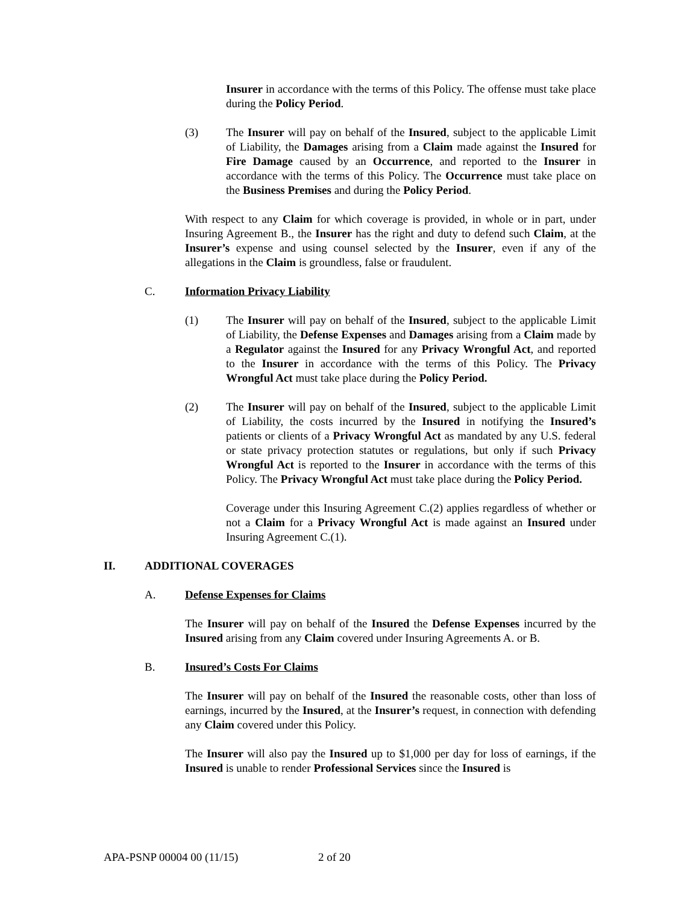Insurer in accordance with the terms of this Policy. The offense must take place during the Policy Period.
(3) The Insurer will pay on behalf of the Insured, subject to the applicable Limit of Liability, the Damages arising from a Claim made against the Insured for Fire Damage caused by an Occurrence, and reported to the Insurer in accordance with the terms of this Policy. The Occurrence must take place on the Business Premises and during the Policy Period.
With respect to any Claim for which coverage is provided, in whole or in part, under Insuring Agreement B., the Insurer has the right and duty to defend such Claim, at the Insurer’s expense and using counsel selected by the Insurer, even if any of the allegations in the Claim is groundless, false or fraudulent.
C. Information Privacy Liability
(1) The Insurer will pay on behalf of the Insured, subject to the applicable Limit of Liability, the Defense Expenses and Damages arising from a Claim made by a Regulator against the Insured for any Privacy Wrongful Act, and reported to the Insurer in accordance with the terms of this Policy. The Privacy Wrongful Act must take place during the Policy Period.
(2) The Insurer will pay on behalf of the Insured, subject to the applicable Limit of Liability, the costs incurred by the Insured in notifying the Insured’s patients or clients of a Privacy Wrongful Act as mandated by any U.S. federal or state privacy protection statutes or regulations, but only if such Privacy Wrongful Act is reported to the Insurer in accordance with the terms of this Policy. The Privacy Wrongful Act must take place during the Policy Period.
Coverage under this Insuring Agreement C.(2) applies regardless of whether or not a Claim for a Privacy Wrongful Act is made against an Insured under Insuring Agreement C.(1).
II. ADDITIONAL COVERAGES
A. Defense Expenses for Claims
The Insurer will pay on behalf of the Insured the Defense Expenses incurred by the Insured arising from any Claim covered under Insuring Agreements A. or B.
B. Insured’s Costs For Claims
The Insurer will pay on behalf of the Insured the reasonable costs, other than loss of earnings, incurred by the Insured, at the Insurer’s request, in connection with defending any Claim covered under this Policy.
The Insurer will also pay the Insured up to $1,000 per day for loss of earnings, if the Insured is unable to render Professional Services since the Insured is
APA-PSNP 00004 00 (11/15) 2 of 20